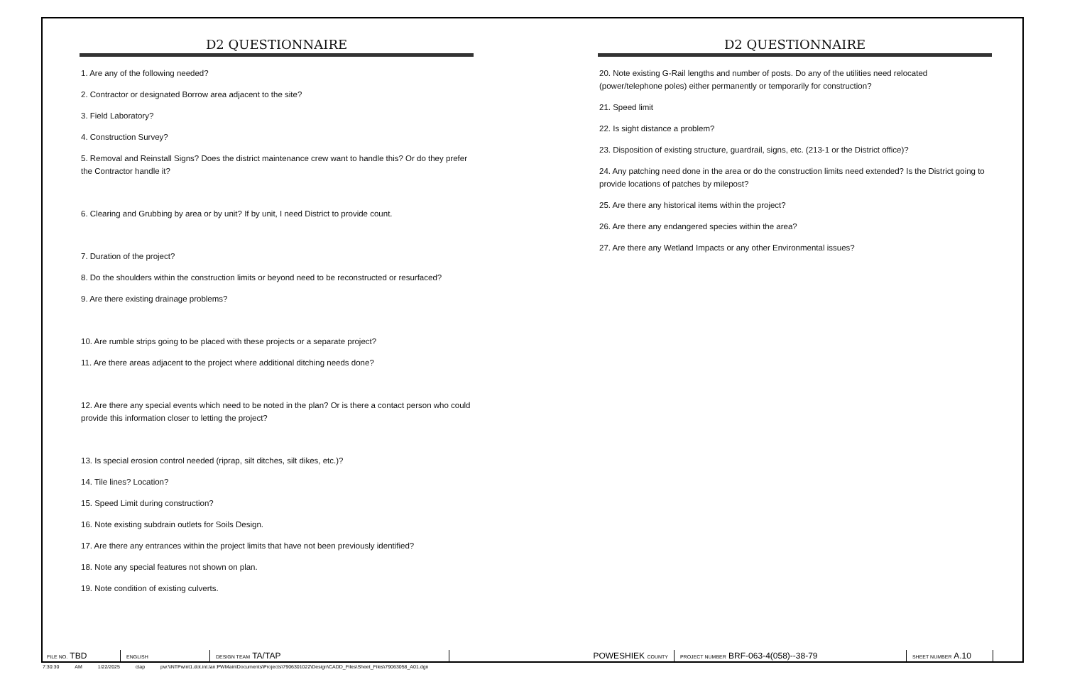D2 QUESTIONNAIRE
1. Are any of the following needed?
2. Contractor or designated Borrow area adjacent to the site?
3. Field Laboratory?
4. Construction Survey?
5. Removal and Reinstall Signs? Does the district maintenance crew want to handle this? Or do they prefer the Contractor handle it?
6. Clearing and Grubbing by area or by unit? If by unit, I need District to provide count.
7. Duration of the project?
8. Do the shoulders within the construction limits or beyond need to be reconstructed or resurfaced?
9. Are there existing drainage problems?
10. Are rumble strips going to be placed with these projects or a separate project?
11. Are there areas adjacent to the project where additional ditching needs done?
12. Are there any special events which need to be noted in the plan? Or is there a contact person who could provide this information closer to letting the project?
13. Is special erosion control needed (riprap, silt ditches, silt dikes, etc.)?
14. Tile lines? Location?
15. Speed Limit during construction?
16. Note existing subdrain outlets for Soils Design.
17. Are there any entrances within the project limits that have not been previously identified?
18. Note any special features not shown on plan.
19. Note condition of existing culverts.
D2 QUESTIONNAIRE
20. Note existing G-Rail lengths and number of posts. Do any of the utilities need relocated (power/telephone poles) either permanently or temporarily for construction?
21. Speed limit
22. Is sight distance a problem?
23. Disposition of existing structure, guardrail, signs, etc. (213-1 or the District office)?
24. Any patching need done in the area or do the construction limits need extended? Is the District going to provide locations of patches by milepost?
25. Are there any historical items within the project?
26. Are there any endangered species within the area?
27. Are there any Wetland Impacts or any other Environmental issues?
| FILE NO. TBD | ENGLISH | DESIGN TEAM TA/TAP | POWESHIEK COUNTY | PROJECT NUMBER BRF-063-4(058)--38-79 | SHEET NUMBER A.10 | |
7:30:30 AM 1/22/2025 ctap pw:\\NTPwint1.dot.int.lan:PWMain\Documents\Projects\7906301022\Design\CADD_Files\Sheet_Files\79063058_A01.dgn